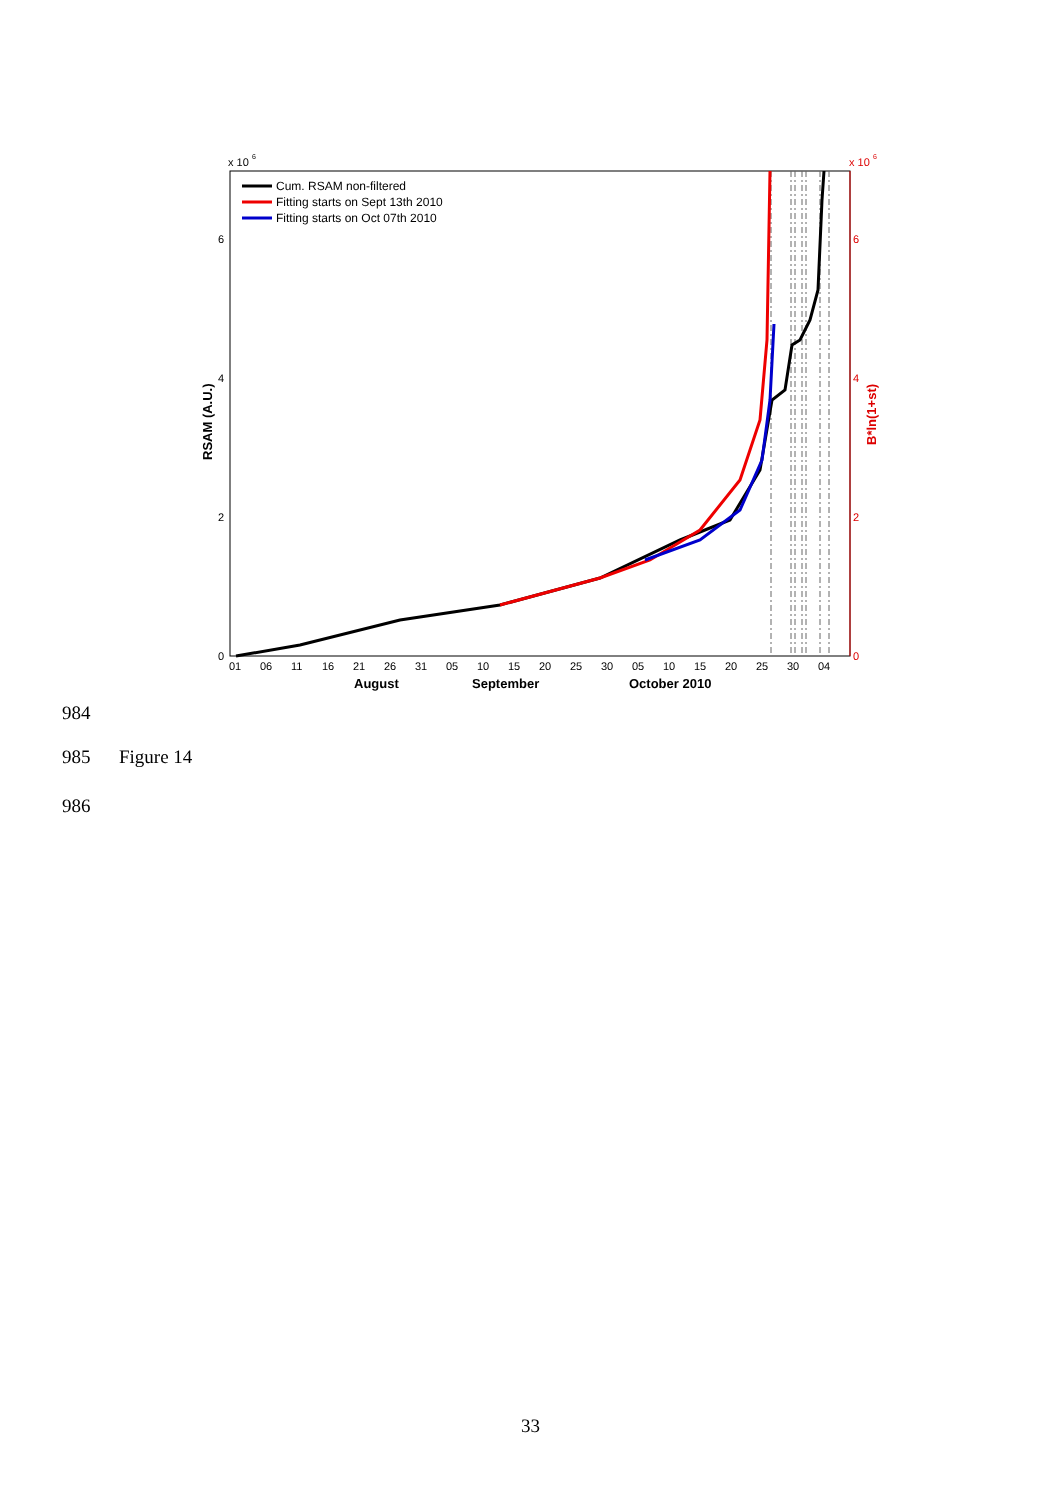x 10
6
x 10
6
0
2
4
6
0
2
4
6
RSAM (A.U.)
B*ln(1+st)
01
06
11
16
21
26
31
05
10
15
20
25
30
05
10
15
20
25
30
04
August
September
October 2010
Cum. RSAM non-filtered
Fitting starts on Sept 13th 2010
Fitting starts on Oct 07th 2010
984
985 Figure 14
986
33